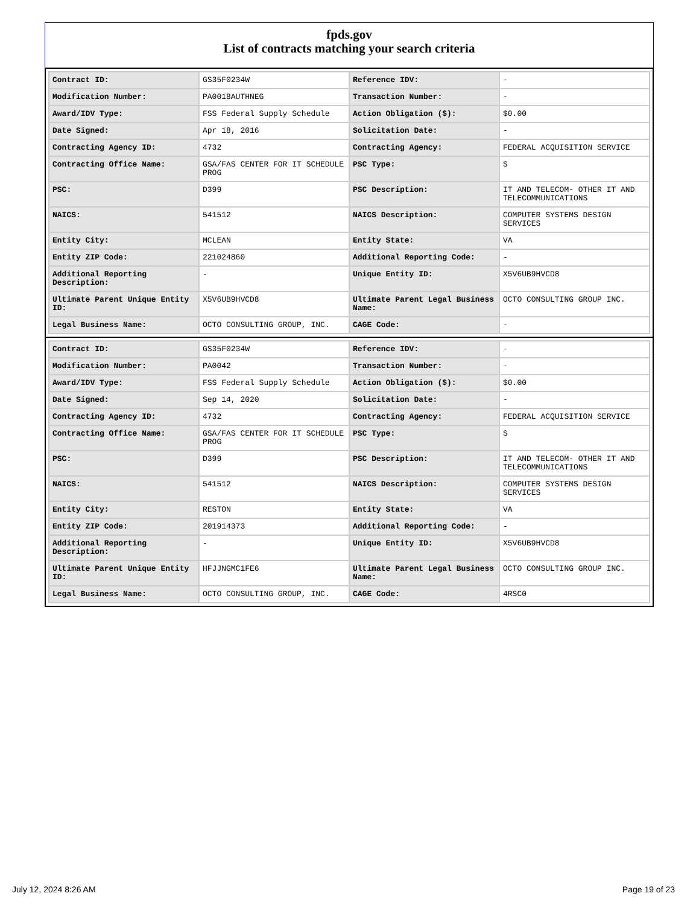fpds.gov
List of contracts matching your search criteria
| Contract ID: | GS35F0234W | Reference IDV: | - |
| Modification Number: | PA0018AUTHNEG | Transaction Number: | - |
| Award/IDV Type: | FSS Federal Supply Schedule | Action Obligation ($): | $0.00 |
| Date Signed: | Apr 18, 2016 | Solicitation Date: | - |
| Contracting Agency ID: | 4732 | Contracting Agency: | FEDERAL ACQUISITION SERVICE |
| Contracting Office Name: | GSA/FAS CENTER FOR IT SCHEDULE PROG | PSC Type: | S |
| PSC: | D399 | PSC Description: | IT AND TELECOM- OTHER IT AND TELECOMMUNICATIONS |
| NAICS: | 541512 | NAICS Description: | COMPUTER SYSTEMS DESIGN SERVICES |
| Entity City: | MCLEAN | Entity State: | VA |
| Entity ZIP Code: | 221024860 | Additional Reporting Code: | - |
| Additional Reporting Description: | - | Unique Entity ID: | X5V6UB9HVCD8 |
| Ultimate Parent Unique Entity ID: | X5V6UB9HVCD8 | Ultimate Parent Legal Business Name: | OCTO CONSULTING GROUP INC. |
| Legal Business Name: | OCTO CONSULTING GROUP, INC. | CAGE Code: | - |
| Contract ID: | GS35F0234W | Reference IDV: | - |
| Modification Number: | PA0042 | Transaction Number: | - |
| Award/IDV Type: | FSS Federal Supply Schedule | Action Obligation ($): | $0.00 |
| Date Signed: | Sep 14, 2020 | Solicitation Date: | - |
| Contracting Agency ID: | 4732 | Contracting Agency: | FEDERAL ACQUISITION SERVICE |
| Contracting Office Name: | GSA/FAS CENTER FOR IT SCHEDULE PROG | PSC Type: | S |
| PSC: | D399 | PSC Description: | IT AND TELECOM- OTHER IT AND TELECOMMUNICATIONS |
| NAICS: | 541512 | NAICS Description: | COMPUTER SYSTEMS DESIGN SERVICES |
| Entity City: | RESTON | Entity State: | VA |
| Entity ZIP Code: | 201914373 | Additional Reporting Code: | - |
| Additional Reporting Description: | - | Unique Entity ID: | X5V6UB9HVCD8 |
| Ultimate Parent Unique Entity ID: | HFJJNGMC1FE6 | Ultimate Parent Legal Business Name: | OCTO CONSULTING GROUP INC. |
| Legal Business Name: | OCTO CONSULTING GROUP, INC. | CAGE Code: | 4RSC0 |
July 12, 2024 8:26 AM Page 19 of 23